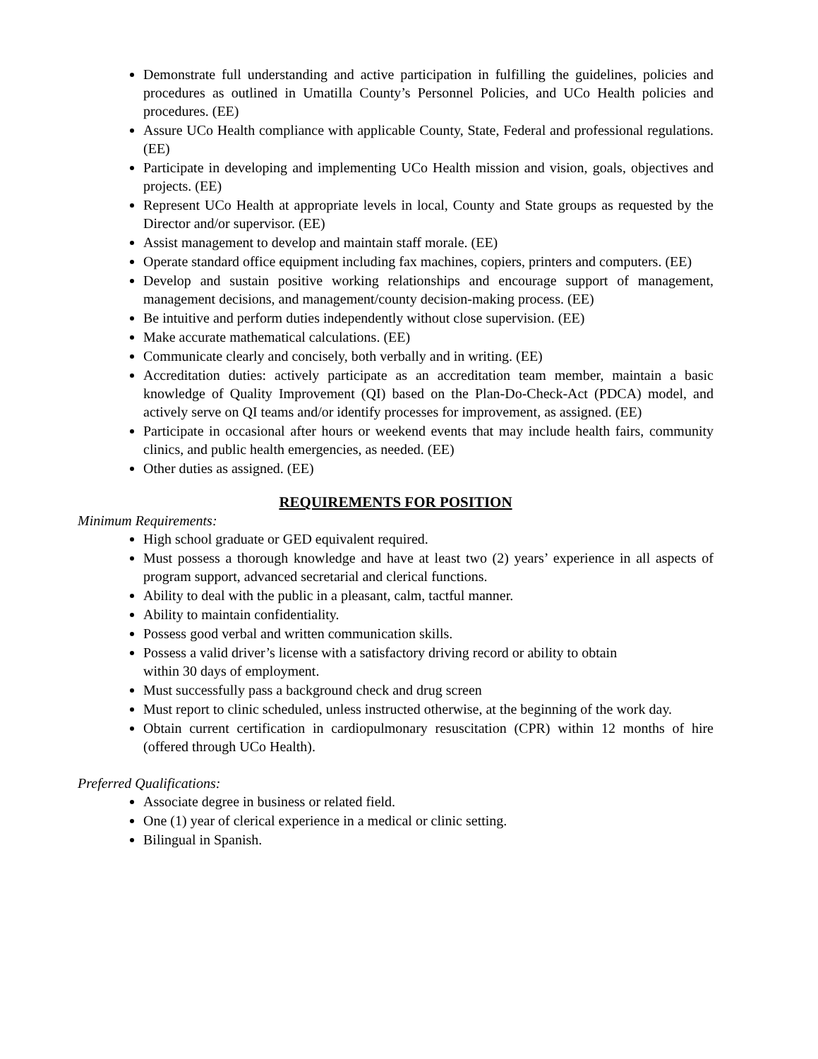Demonstrate full understanding and active participation in fulfilling the guidelines, policies and procedures as outlined in Umatilla County’s Personnel Policies, and UCo Health policies and procedures. (EE)
Assure UCo Health compliance with applicable County, State, Federal and professional regulations. (EE)
Participate in developing and implementing UCo Health mission and vision, goals, objectives and projects. (EE)
Represent UCo Health at appropriate levels in local, County and State groups as requested by the Director and/or supervisor. (EE)
Assist management to develop and maintain staff morale. (EE)
Operate standard office equipment including fax machines, copiers, printers and computers. (EE)
Develop and sustain positive working relationships and encourage support of management, management decisions, and management/county decision-making process. (EE)
Be intuitive and perform duties independently without close supervision. (EE)
Make accurate mathematical calculations. (EE)
Communicate clearly and concisely, both verbally and in writing. (EE)
Accreditation duties: actively participate as an accreditation team member, maintain a basic knowledge of Quality Improvement (QI) based on the Plan-Do-Check-Act (PDCA) model, and actively serve on QI teams and/or identify processes for improvement, as assigned. (EE)
Participate in occasional after hours or weekend events that may include health fairs, community clinics, and public health emergencies, as needed. (EE)
Other duties as assigned. (EE)
REQUIREMENTS FOR POSITION
Minimum Requirements:
High school graduate or GED equivalent required.
Must possess a thorough knowledge and have at least two (2) years’ experience in all aspects of program support, advanced secretarial and clerical functions.
Ability to deal with the public in a pleasant, calm, tactful manner.
Ability to maintain confidentiality.
Possess good verbal and written communication skills.
Possess a valid driver’s license with a satisfactory driving record or ability to obtain
within 30 days of employment.
Must successfully pass a background check and drug screen
Must report to clinic scheduled, unless instructed otherwise, at the beginning of the work day.
Obtain current certification in cardiopulmonary resuscitation (CPR) within 12 months of hire (offered through UCo Health).
Preferred Qualifications:
Associate degree in business or related field.
One (1) year of clerical experience in a medical or clinic setting.
Bilingual in Spanish.